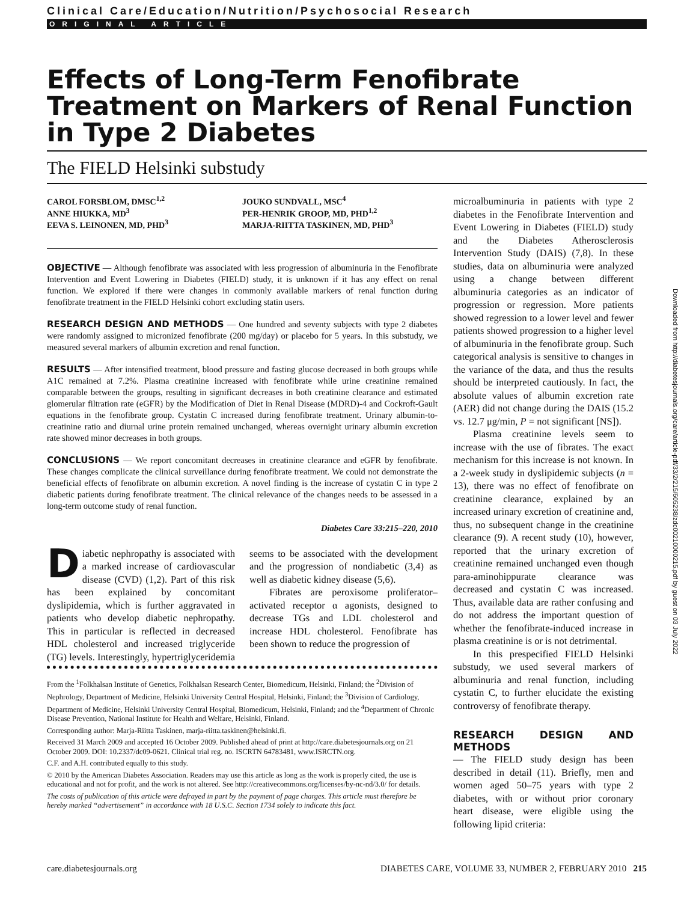Clinical Care/Education/Nutrition/Psychosocial Research
ORIGINAL ARTICLE
Effects of Long-Term Fenofibrate Treatment on Markers of Renal Function in Type 2 Diabetes
The FIELD Helsinki substudy
CAROL FORSBLOM, DMSC<sup>1,2</sup>
ANNE HIUKKA, MD<sup>3</sup>
EEVA S. LEINONEN, MD, PHD<sup>3</sup>
JOUKO SUNDVALL, MSC<sup>4</sup>
PER-HENRIK GROOP, MD, PHD<sup>1,2</sup>
MARJA-RIITTA TASKINEN, MD, PHD<sup>3</sup>
OBJECTIVE — Although fenofibrate was associated with less progression of albuminuria in the Fenofibrate Intervention and Event Lowering in Diabetes (FIELD) study, it is unknown if it has any effect on renal function. We explored if there were changes in commonly available markers of renal function during fenofibrate treatment in the FIELD Helsinki cohort excluding statin users.
RESEARCH DESIGN AND METHODS — One hundred and seventy subjects with type 2 diabetes were randomly assigned to micronized fenofibrate (200 mg/day) or placebo for 5 years. In this substudy, we measured several markers of albumin excretion and renal function.
RESULTS — After intensified treatment, blood pressure and fasting glucose decreased in both groups while A1C remained at 7.2%. Plasma creatinine increased with fenofibrate while urine creatinine remained comparable between the groups, resulting in significant decreases in both creatinine clearance and estimated glomerular filtration rate (eGFR) by the Modification of Diet in Renal Disease (MDRD)-4 and Cockroft-Gault equations in the fenofibrate group. Cystatin C increased during fenofibrate treatment. Urinary albumin-to-creatinine ratio and diurnal urine protein remained unchanged, whereas overnight urinary albumin excretion rate showed minor decreases in both groups.
CONCLUSIONS — We report concomitant decreases in creatinine clearance and eGFR by fenofibrate. These changes complicate the clinical surveillance during fenofibrate treatment. We could not demonstrate the beneficial effects of fenofibrate on albumin excretion. A novel finding is the increase of cystatin C in type 2 diabetic patients during fenofibrate treatment. The clinical relevance of the changes needs to be assessed in a long-term outcome study of renal function.
Diabetes Care 33:215–220, 2010
Diabetic nephropathy is associated with a marked increase of cardiovascular disease (CVD) (1,2). Part of this risk has been explained by concomitant dyslipidemia, which is further aggravated in patients who develop diabetic nephropathy. This in particular is reflected in decreased HDL cholesterol and increased triglyceride (TG) levels. Interestingly, hypertriglyceridemia seems to be associated with the development and the progression of nondiabetic (3,4) as well as diabetic kidney disease (5,6).
Fibrates are peroxisome proliferator–activated receptor α agonists, designed to decrease TGs and LDL cholesterol and increase HDL cholesterol. Fenofibrate has been shown to reduce the progression of
From the <sup>1</sup>Folkhalsan Institute of Genetics, Folkhalsan Research Center, Biomedicum, Helsinki, Finland; the <sup>2</sup>Division of Nephrology, Department of Medicine, Helsinki University Central Hospital, Helsinki, Finland; the <sup>3</sup>Division of Cardiology, Department of Medicine, Helsinki University Central Hospital, Biomedicum, Helsinki, Finland; and the <sup>4</sup>Department of Chronic Disease Prevention, National Institute for Health and Welfare, Helsinki, Finland.
Corresponding author: Marja-Riitta Taskinen, marja-riitta.taskinen@helsinki.fi.
Received 31 March 2009 and accepted 16 October 2009. Published ahead of print at http://care.diabetesjournals.org on 21 October 2009. DOI: 10.2337/dc09-0621. Clinical trial reg. no. ISCRTN 64783481, www.ISRCTN.org.
C.F. and A.H. contributed equally to this study.
© 2010 by the American Diabetes Association. Readers may use this article as long as the work is properly cited, the use is educational and not for profit, and the work is not altered. See http://creativecommons.org/licenses/by-nc-nd/3.0/ for details.
The costs of publication of this article were defrayed in part by the payment of page charges. This article must therefore be hereby marked “advertisement” in accordance with 18 U.S.C. Section 1734 solely to indicate this fact.
microalbuminuria in patients with type 2 diabetes in the Fenofibrate Intervention and Event Lowering in Diabetes (FIELD) study and the Diabetes Atherosclerosis Intervention Study (DAIS) (7,8). In these studies, data on albuminuria were analyzed using a change between different albuminuria categories as an indicator of progression or regression. More patients showed regression to a lower level and fewer patients showed progression to a higher level of albuminuria in the fenofibrate group. Such categorical analysis is sensitive to changes in the variance of the data, and thus the results should be interpreted cautiously. In fact, the absolute values of albumin excretion rate (AER) did not change during the DAIS (15.2 vs. 12.7 μg/min, P = not significant [NS]).
Plasma creatinine levels seem to increase with the use of fibrates. The exact mechanism for this increase is not known. In a 2-week study in dyslipidemic subjects (n = 13), there was no effect of fenofibrate on creatinine clearance, explained by an increased urinary excretion of creatinine and, thus, no subsequent change in the creatinine clearance (9). A recent study (10), however, reported that the urinary excretion of creatinine remained unchanged even though para-aminohippurate clearance was decreased and cystatin C was increased. Thus, available data are rather confusing and do not address the important question of whether the fenofibrate-induced increase in plasma creatinine is or is not detrimental.
In this prespecified FIELD Helsinki substudy, we used several markers of albuminuria and renal function, including cystatin C, to further elucidate the existing controversy of fenofibrate therapy.
RESEARCH DESIGN AND METHODS
— The FIELD study design has been described in detail (11). Briefly, men and women aged 50–75 years with type 2 diabetes, with or without prior coronary heart disease, were eligible using the following lipid criteria:
Downloaded from http://diabetesjournals.org/care/article-pdf/33/2/215/605238/zdc00210000215.pdf by guest on 03 July 2022
care.diabetesjournals.org DIABETES CARE, VOLUME 33, NUMBER 2, FEBRUARY 2010 215